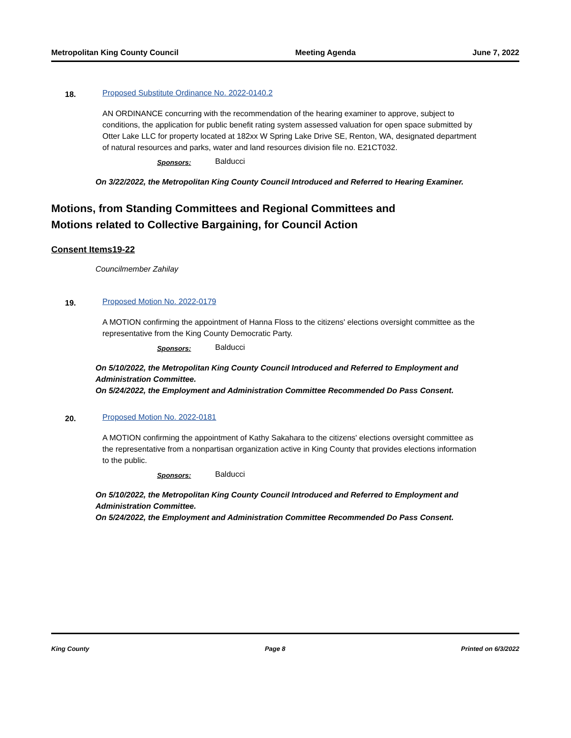Metropolitan King County Council Meeting Agenda June 7, 2022
18. Proposed Substitute Ordinance No. 2022-0140.2
AN ORDINANCE concurring with the recommendation of the hearing examiner to approve, subject to conditions, the application for public benefit rating system assessed valuation for open space submitted by Otter Lake LLC for property located at 182xx W Spring Lake Drive SE, Renton, WA, designated department of natural resources and parks, water and land resources division file no. E21CT032.
Sponsors: Balducci
On 3/22/2022, the Metropolitan King County Council Introduced and Referred to Hearing Examiner.
Motions, from Standing Committees and Regional Committees and
Motions related to Collective Bargaining, for Council Action
Consent Items19-22
Councilmember Zahilay
19. Proposed Motion No. 2022-0179
A MOTION confirming the appointment of Hanna Floss to the citizens' elections oversight committee as the representative from the King County Democratic Party.
Sponsors: Balducci
On 5/10/2022, the Metropolitan King County Council Introduced and Referred to Employment and Administration Committee.
On 5/24/2022, the Employment and Administration Committee Recommended Do Pass Consent.
20. Proposed Motion No. 2022-0181
A MOTION confirming the appointment of Kathy Sakahara to the citizens' elections oversight committee as the representative from a nonpartisan organization active in King County that provides elections information to the public.
Sponsors: Balducci
On 5/10/2022, the Metropolitan King County Council Introduced and Referred to Employment and Administration Committee.
On 5/24/2022, the Employment and Administration Committee Recommended Do Pass Consent.
King County Page 8 Printed on 6/3/2022